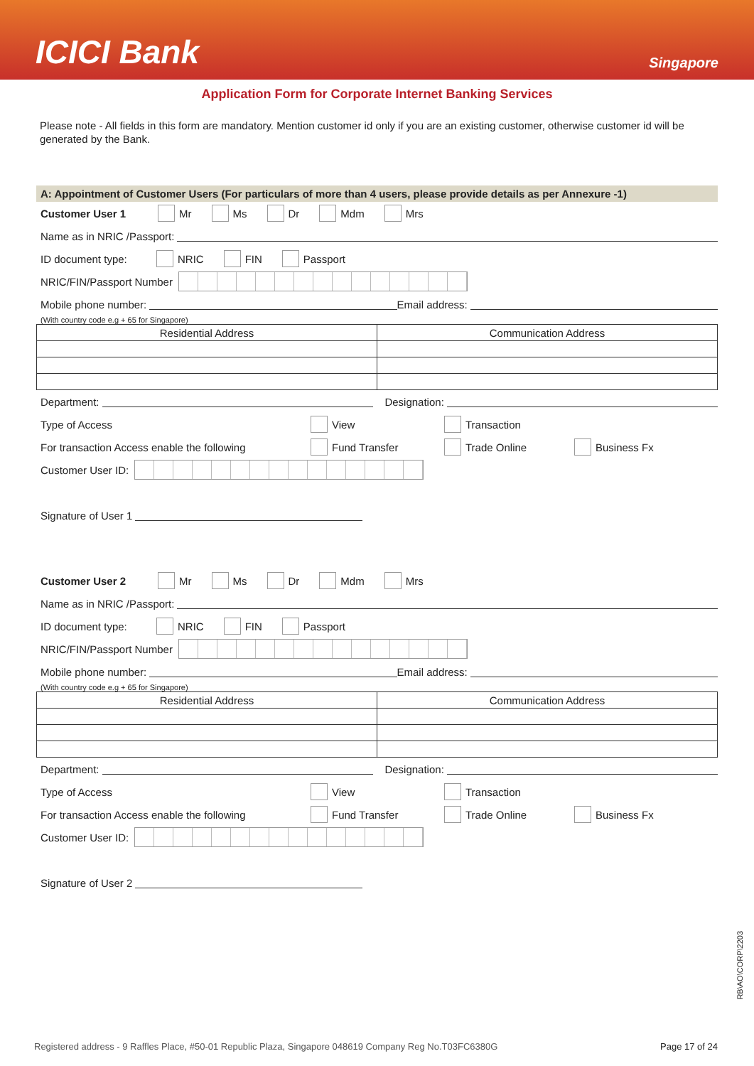ICICI Bank
Singapore
Application Form for Corporate Internet Banking Services
Please note - All fields in this form are mandatory. Mention customer id only if you are an existing customer, otherwise customer id will be generated by the Bank.
A: Appointment of Customer Users (For particulars of more than 4 users, please provide details as per Annexure -1)
Customer User 1 Mr Ms Dr Mdm Mrs
Name as in NRIC /Passport:
ID document type: NRIC FIN Passport
NRIC/FIN/Passport Number
Mobile phone number: Email address:
(With country code e.g + 65 for Singapore)
| Residential Address | Communication Address |
| --- | --- |
Department: Designation:
Type of Access View Transaction
For transaction Access enable the following Fund Transfer Trade Online Business Fx
Customer User ID:
Signature of User 1
Customer User 2 Mr Ms Dr Mdm Mrs
Name as in NRIC /Passport:
ID document type: NRIC FIN Passport
NRIC/FIN/Passport Number
Mobile phone number: Email address:
(With country code e.g + 65 for Singapore)
| Residential Address | Communication Address |
| --- | --- |
Department: Designation:
Type of Access View Transaction
For transaction Access enable the following Fund Transfer Trade Online Business Fx
Customer User ID:
Signature of User 2
RB\AO\CORP\2203
Registered address - 9 Raffles Place, #50-01 Republic Plaza, Singapore 048619 Company Reg No.T03FC6380G Page 17 of 24